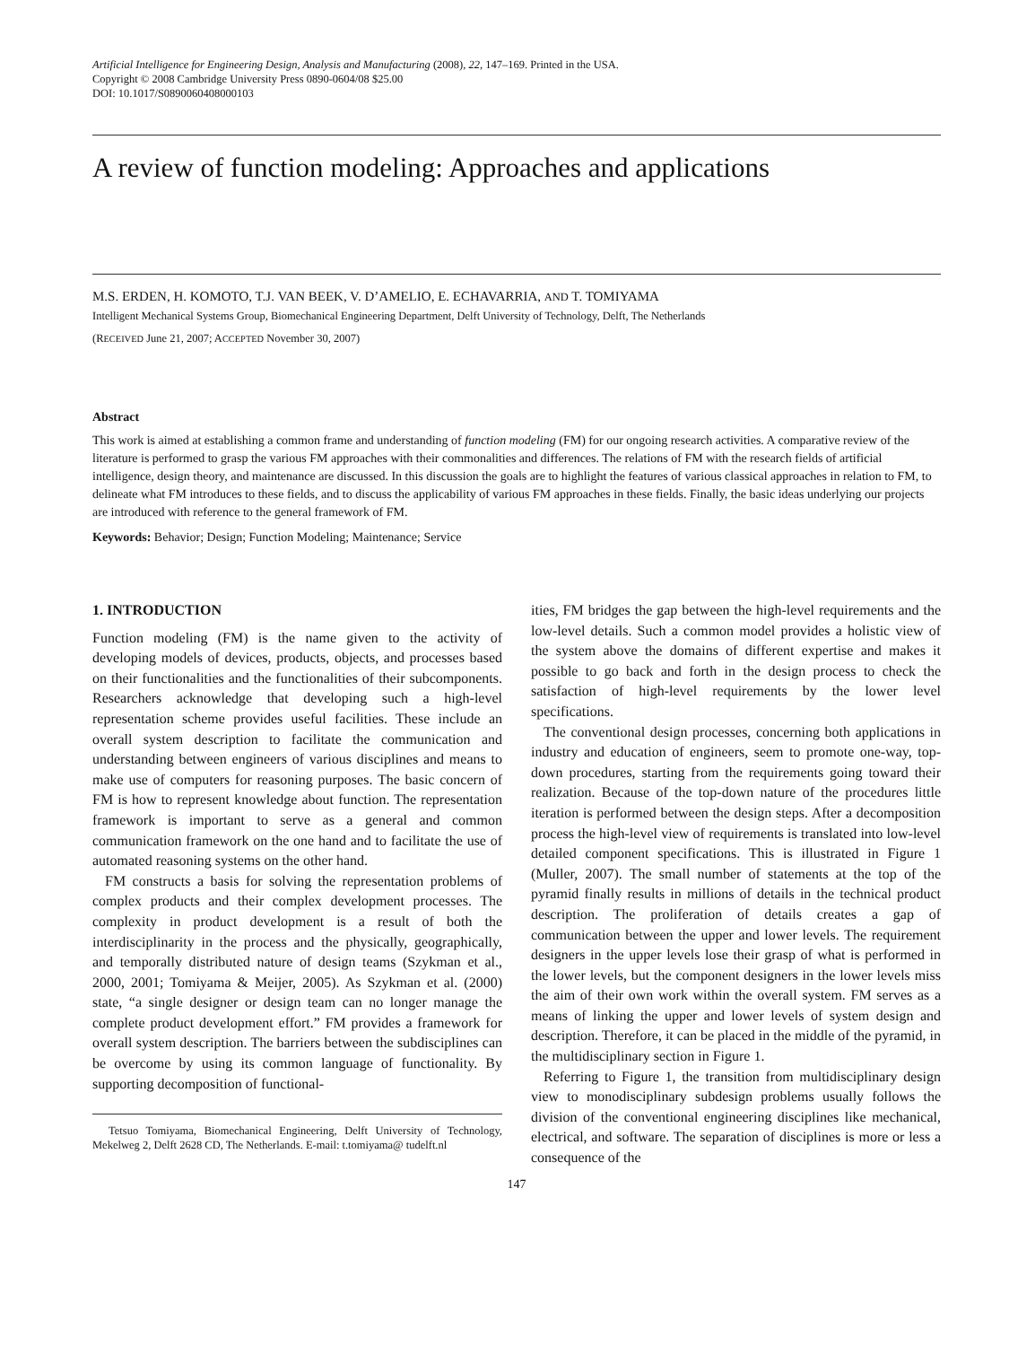Artificial Intelligence for Engineering Design, Analysis and Manufacturing (2008), 22, 147–169. Printed in the USA.
Copyright © 2008 Cambridge University Press 0890-0604/08 $25.00
DOI: 10.1017/S0890060408000103
A review of function modeling: Approaches and applications
M.S. ERDEN, H. KOMOTO, T.J. VAN BEEK, V. D’AMELIO, E. ECHAVARRIA, AND T. TOMIYAMA
Intelligent Mechanical Systems Group, Biomechanical Engineering Department, Delft University of Technology, Delft, The Netherlands
(RECEIVED June 21, 2007; ACCEPTED November 30, 2007)
Abstract
This work is aimed at establishing a common frame and understanding of function modeling (FM) for our ongoing research activities. A comparative review of the literature is performed to grasp the various FM approaches with their commonalities and differences. The relations of FM with the research fields of artificial intelligence, design theory, and maintenance are discussed. In this discussion the goals are to highlight the features of various classical approaches in relation to FM, to delineate what FM introduces to these fields, and to discuss the applicability of various FM approaches in these fields. Finally, the basic ideas underlying our projects are introduced with reference to the general framework of FM.
Keywords: Behavior; Design; Function Modeling; Maintenance; Service
1. INTRODUCTION
Function modeling (FM) is the name given to the activity of developing models of devices, products, objects, and processes based on their functionalities and the functionalities of their subcomponents. Researchers acknowledge that developing such a high-level representation scheme provides useful facilities. These include an overall system description to facilitate the communication and understanding between engineers of various disciplines and means to make use of computers for reasoning purposes. The basic concern of FM is how to represent knowledge about function. The representation framework is important to serve as a general and common communication framework on the one hand and to facilitate the use of automated reasoning systems on the other hand.
FM constructs a basis for solving the representation problems of complex products and their complex development processes. The complexity in product development is a result of both the interdisciplinarity in the process and the physically, geographically, and temporally distributed nature of design teams (Szykman et al., 2000, 2001; Tomiyama & Meijer, 2005). As Szykman et al. (2000) state, “a single designer or design team can no longer manage the complete product development effort.” FM provides a framework for overall system description. The barriers between the subdisciplines can be overcome by using its common language of functionality. By supporting decomposition of functional-
Tetsuo Tomiyama, Biomechanical Engineering, Delft University of Technology, Mekelweg 2, Delft 2628 CD, The Netherlands. E-mail: t.tomiyama@ tudelft.nl
ities, FM bridges the gap between the high-level requirements and the low-level details. Such a common model provides a holistic view of the system above the domains of different expertise and makes it possible to go back and forth in the design process to check the satisfaction of high-level requirements by the lower level specifications.
The conventional design processes, concerning both applications in industry and education of engineers, seem to promote one-way, top-down procedures, starting from the requirements going toward their realization. Because of the top-down nature of the procedures little iteration is performed between the design steps. After a decomposition process the high-level view of requirements is translated into low-level detailed component specifications. This is illustrated in Figure 1 (Muller, 2007). The small number of statements at the top of the pyramid finally results in millions of details in the technical product description. The proliferation of details creates a gap of communication between the upper and lower levels. The requirement designers in the upper levels lose their grasp of what is performed in the lower levels, but the component designers in the lower levels miss the aim of their own work within the overall system. FM serves as a means of linking the upper and lower levels of system design and description. Therefore, it can be placed in the middle of the pyramid, in the multidisciplinary section in Figure 1.
Referring to Figure 1, the transition from multidisciplinary design view to monodisciplinary subdesign problems usually follows the division of the conventional engineering disciplines like mechanical, electrical, and software. The separation of disciplines is more or less a consequence of the
147